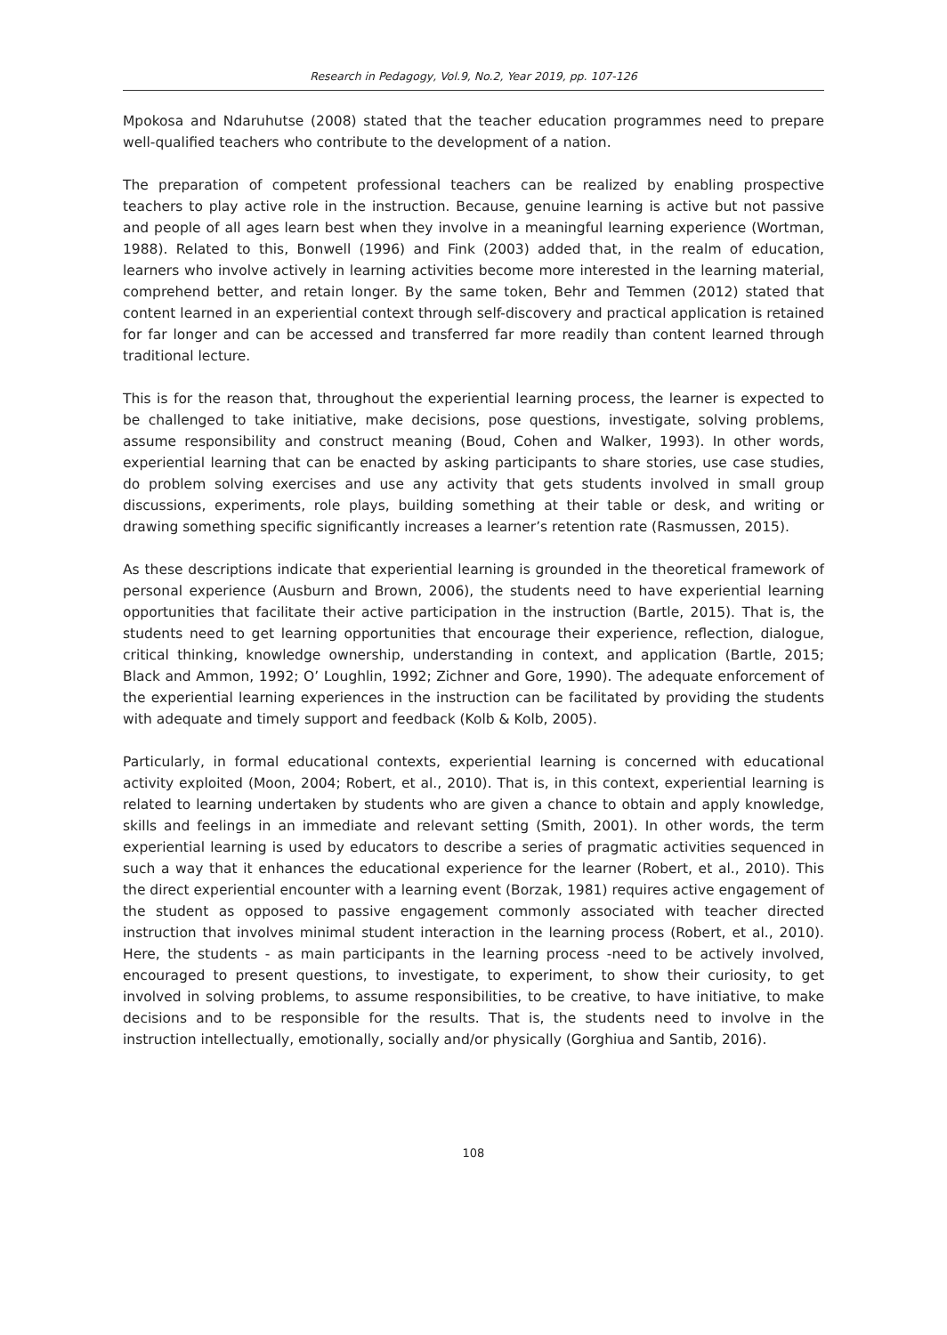Research in Pedagogy, Vol.9, No.2, Year 2019, pp. 107-126
Mpokosa and Ndaruhutse (2008) stated that the teacher education programmes need to prepare well-qualified teachers who contribute to the development of a nation.
The preparation of competent professional teachers can be realized by enabling prospective teachers to play active role in the instruction. Because, genuine learning is active but not passive and people of all ages learn best when they involve in a meaningful learning experience (Wortman, 1988). Related to this, Bonwell (1996) and Fink (2003) added that, in the realm of education, learners who involve actively in learning activities become more interested in the learning material, comprehend better, and retain longer. By the same token, Behr and Temmen (2012) stated that content learned in an experiential context through self-discovery and practical application is retained for far longer and can be accessed and transferred far more readily than content learned through traditional lecture.
This is for the reason that, throughout the experiential learning process, the learner is expected to be challenged to take initiative, make decisions, pose questions, investigate, solving problems, assume responsibility and construct meaning (Boud, Cohen and Walker, 1993). In other words, experiential learning that can be enacted by asking participants to share stories, use case studies, do problem solving exercises and use any activity that gets students involved in small group discussions, experiments, role plays, building something at their table or desk, and writing or drawing something specific significantly increases a learner’s retention rate (Rasmussen, 2015).
As these descriptions indicate that experiential learning is grounded in the theoretical framework of personal experience (Ausburn and Brown, 2006), the students need to have experiential learning opportunities that facilitate their active participation in the instruction (Bartle, 2015). That is, the students need to get learning opportunities that encourage their experience, reflection, dialogue, critical thinking, knowledge ownership, understanding in context, and application (Bartle, 2015; Black and Ammon, 1992; O’ Loughlin, 1992; Zichner and Gore, 1990). The adequate enforcement of the experiential learning experiences in the instruction can be facilitated by providing the students with adequate and timely support and feedback (Kolb & Kolb, 2005).
Particularly, in formal educational contexts, experiential learning is concerned with educational activity exploited (Moon, 2004; Robert, et al., 2010). That is, in this context, experiential learning is related to learning undertaken by students who are given a chance to obtain and apply knowledge, skills and feelings in an immediate and relevant setting (Smith, 2001). In other words, the term experiential learning is used by educators to describe a series of pragmatic activities sequenced in such a way that it enhances the educational experience for the learner (Robert, et al., 2010). This the direct experiential encounter with a learning event (Borzak, 1981) requires active engagement of the student as opposed to passive engagement commonly associated with teacher directed instruction that involves minimal student interaction in the learning process (Robert, et al., 2010). Here, the students - as main participants in the learning process -need to be actively involved, encouraged to present questions, to investigate, to experiment, to show their curiosity, to get involved in solving problems, to assume responsibilities, to be creative, to have initiative, to make decisions and to be responsible for the results. That is, the students need to involve in the instruction intellectually, emotionally, socially and/or physically (Gorghiua and Santib, 2016).
108